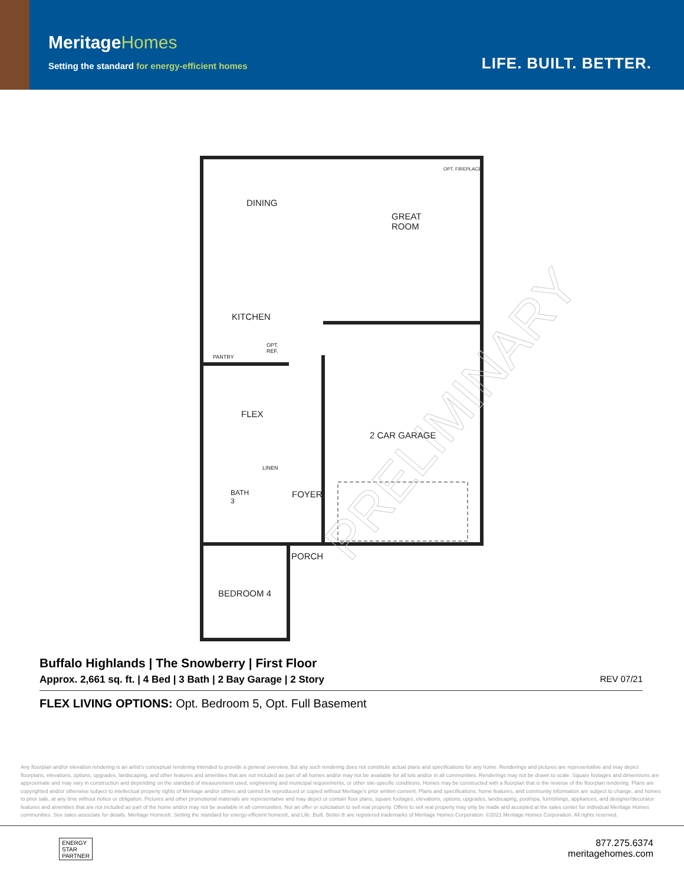MeritageHomes
Setting the standard for energy-efficient homes
LIFE. BUILT. BETTER.
PRELIMINARY
DINING
GREAT
ROOM
OPT. FIREPLACE
KITCHEN
PANTRY
OPT.
REF.
FLEX
2 CAR GARAGE
LINEN
BATH
3
FOYER
PORCH
BEDROOM 4
Buffalo Highlands | The Snowberry | First Floor
Approx. 2,661 sq. ft. | 4 Bed | 3 Bath | 2 Bay Garage | 2 Story
REV 07/21
FLEX LIVING OPTIONS: Opt. Bedroom 5, Opt. Full Basement
Any floorplan and/or elevation rendering is an artist's conceptual rendering intended to provide a general overview, but any such rendering does not constitute actual plans and specifications for any home. Renderings and pictures are representative and may depict floorplans, elevations, options, upgrades, landscaping, and other features and amenities that are not included as part of all homes and/or may not be available for all lots and/or in all communities. Renderings may not be drawn to scale. Square footages and dimensions are approximate and may vary in construction and depending on the standard of measurement used, engineering and municipal requirements, or other site-specific conditions. Homes may be constructed with a floorplan that is the reverse of the floorplan rendering. Plans are copyrighted and/or otherwise subject to intellectual property rights of Meritage and/or others and cannot be reproduced or copied without Meritage's prior written consent. Plans and specifications, home features, and community information are subject to change, and homes to prior sale, at any time without notice or obligation. Pictures and other promotional materials are representative and may depict or contain floor plans, square footages, elevations, options, upgrades, landscaping, pool/spa, furnishings, appliances, and designer/decorator features and amenities that are not included as part of the home and/or may not be available in all communities. Not an offer or solicitation to sell real property. Offers to sell real property may only be made and accepted at the sales center for individual Meritage Homes communities. See sales associate for details. Meritage Homes®, Setting the standard for energy-efficient homes®, and Life. Built. Better.® are registered trademarks of Meritage Homes Corporation. ©2021 Meritage Homes Corporation. All rights reserved.
ENERGY
STAR
PARTNER
877.275.6374
meritagehomes.com